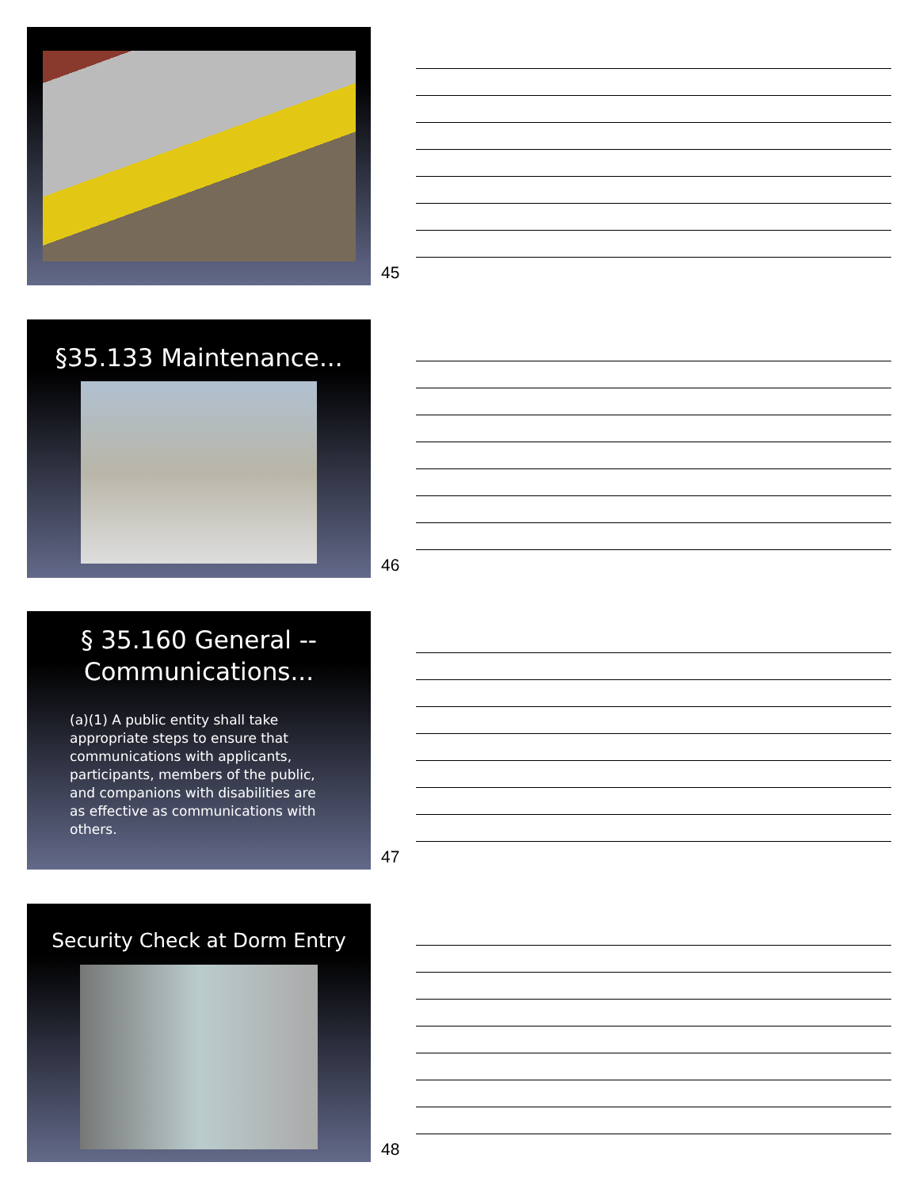45
§35.133 Maintenance...
46
§ 35.160 General --
Communications...
(a)(1) A public entity shall take appropriate steps to ensure that communications with applicants, participants, members of the public, and companions with disabilities are as effective as communications with others.
47
Security Check at Dorm Entry
48